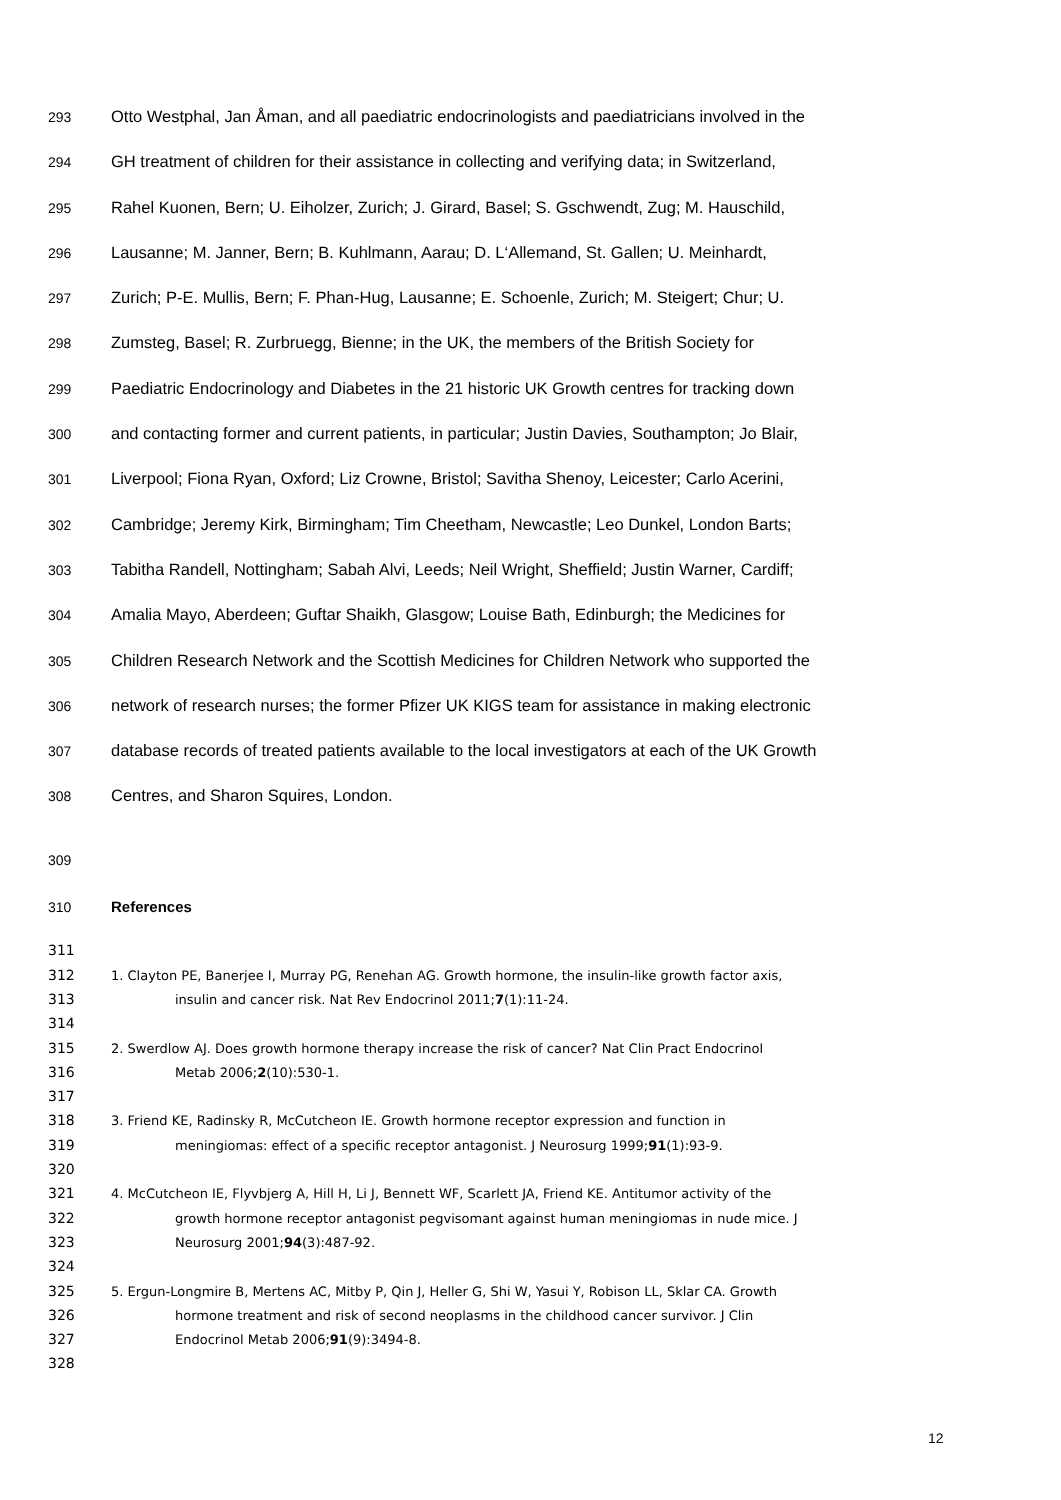293 Otto Westphal, Jan Åman, and all paediatric endocrinologists and paediatricians involved in the
294 GH treatment of children for their assistance in collecting and verifying data; in Switzerland,
295 Rahel Kuonen, Bern; U. Eiholzer, Zurich; J. Girard, Basel; S. Gschwendt, Zug; M. Hauschild,
296 Lausanne; M. Janner, Bern; B. Kuhlmann, Aarau; D. L‘Allemand, St. Gallen; U. Meinhardt,
297 Zurich; P-E. Mullis, Bern; F. Phan-Hug, Lausanne; E. Schoenle, Zurich; M. Steigert; Chur; U.
298 Zumsteg, Basel; R. Zurbruegg, Bienne; in the UK, the members of the British Society for
299 Paediatric Endocrinology and Diabetes in the 21 historic UK Growth centres for tracking down
300 and contacting former and current patients, in particular; Justin Davies, Southampton; Jo Blair,
301 Liverpool; Fiona Ryan, Oxford; Liz Crowne, Bristol; Savitha Shenoy, Leicester; Carlo Acerini,
302 Cambridge; Jeremy Kirk, Birmingham; Tim Cheetham, Newcastle; Leo Dunkel, London Barts;
303 Tabitha Randell, Nottingham; Sabah Alvi, Leeds; Neil Wright, Sheffield; Justin Warner, Cardiff;
304 Amalia Mayo, Aberdeen; Guftar Shaikh, Glasgow; Louise Bath, Edinburgh; the Medicines for
305 Children Research Network and the Scottish Medicines for Children Network who supported the
306 network of research nurses; the former Pfizer UK KIGS team for assistance in making electronic
307 database records of treated patients available to the local investigators at each of the UK Growth
308 Centres, and Sharon Squires, London.
309
310 References
311
312 1. Clayton PE, Banerjee I, Murray PG, Renehan AG. Growth hormone, the insulin-like growth factor axis,
313 insulin and cancer risk. Nat Rev Endocrinol 2011;7(1):11-24.
314
315 2. Swerdlow AJ. Does growth hormone therapy increase the risk of cancer? Nat Clin Pract Endocrinol
316 Metab 2006;2(10):530-1.
317
318 3. Friend KE, Radinsky R, McCutcheon IE. Growth hormone receptor expression and function in
319 meningiomas: effect of a specific receptor antagonist. J Neurosurg 1999;91(1):93-9.
320
321 4. McCutcheon IE, Flyvbjerg A, Hill H, Li J, Bennett WF, Scarlett JA, Friend KE. Antitumor activity of the
322 growth hormone receptor antagonist pegvisomant against human meningiomas in nude mice. J
323 Neurosurg 2001;94(3):487-92.
324
325 5. Ergun-Longmire B, Mertens AC, Mitby P, Qin J, Heller G, Shi W, Yasui Y, Robison LL, Sklar CA. Growth
326 hormone treatment and risk of second neoplasms in the childhood cancer survivor. J Clin
327 Endocrinol Metab 2006;91(9):3494-8.
328
12